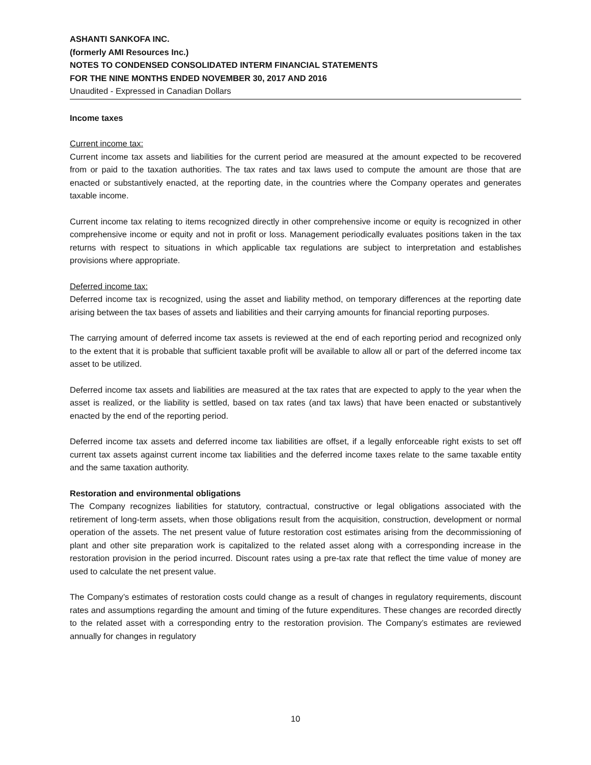ASHANTI SANKOFA INC.
(formerly AMI Resources Inc.)
NOTES TO CONDENSED CONSOLIDATED INTERM FINANCIAL STATEMENTS
FOR THE NINE MONTHS ENDED NOVEMBER 30, 2017 AND 2016
Unaudited - Expressed in Canadian Dollars
Income taxes
Current income tax:
Current income tax assets and liabilities for the current period are measured at the amount expected to be recovered from or paid to the taxation authorities. The tax rates and tax laws used to compute the amount are those that are enacted or substantively enacted, at the reporting date, in the countries where the Company operates and generates taxable income.
Current income tax relating to items recognized directly in other comprehensive income or equity is recognized in other comprehensive income or equity and not in profit or loss. Management periodically evaluates positions taken in the tax returns with respect to situations in which applicable tax regulations are subject to interpretation and establishes provisions where appropriate.
Deferred income tax:
Deferred income tax is recognized, using the asset and liability method, on temporary differences at the reporting date arising between the tax bases of assets and liabilities and their carrying amounts for financial reporting purposes.
The carrying amount of deferred income tax assets is reviewed at the end of each reporting period and recognized only to the extent that it is probable that sufficient taxable profit will be available to allow all or part of the deferred income tax asset to be utilized.
Deferred income tax assets and liabilities are measured at the tax rates that are expected to apply to the year when the asset is realized, or the liability is settled, based on tax rates (and tax laws) that have been enacted or substantively enacted by the end of the reporting period.
Deferred income tax assets and deferred income tax liabilities are offset, if a legally enforceable right exists to set off current tax assets against current income tax liabilities and the deferred income taxes relate to the same taxable entity and the same taxation authority.
Restoration and environmental obligations
The Company recognizes liabilities for statutory, contractual, constructive or legal obligations associated with the retirement of long-term assets, when those obligations result from the acquisition, construction, development or normal operation of the assets. The net present value of future restoration cost estimates arising from the decommissioning of plant and other site preparation work is capitalized to the related asset along with a corresponding increase in the restoration provision in the period incurred. Discount rates using a pre-tax rate that reflect the time value of money are used to calculate the net present value.
The Company’s estimates of restoration costs could change as a result of changes in regulatory requirements, discount rates and assumptions regarding the amount and timing of the future expenditures. These changes are recorded directly to the related asset with a corresponding entry to the restoration provision. The Company’s estimates are reviewed annually for changes in regulatory
10